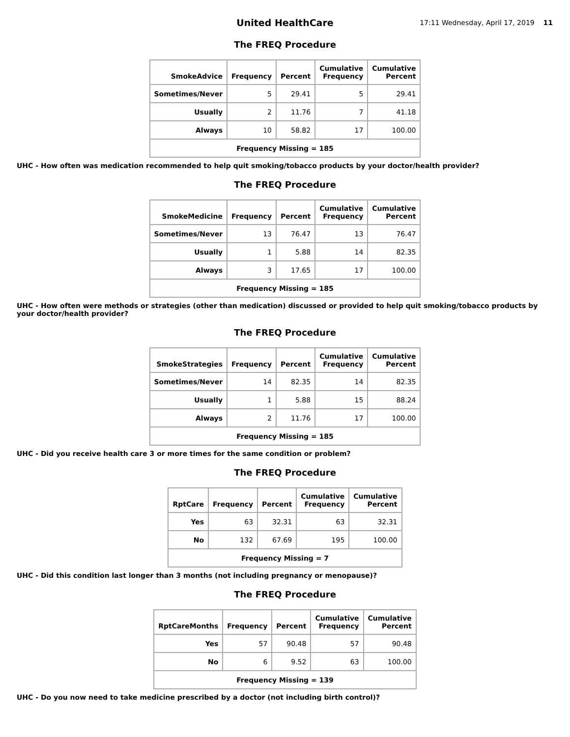United HealthCare
17:11 Wednesday, April 17, 2019 11
The FREQ Procedure
| SmokeAdvice | Frequency | Percent | Cumulative Frequency | Cumulative Percent |
| --- | --- | --- | --- | --- |
| Sometimes/Never | 5 | 29.41 | 5 | 29.41 |
| Usually | 2 | 11.76 | 7 | 41.18 |
| Always | 10 | 58.82 | 17 | 100.00 |
| Frequency Missing = 185 | | | | |
UHC - How often was medication recommended to help quit smoking/tobacco products by your doctor/health provider?
The FREQ Procedure
| SmokeMedicine | Frequency | Percent | Cumulative Frequency | Cumulative Percent |
| --- | --- | --- | --- | --- |
| Sometimes/Never | 13 | 76.47 | 13 | 76.47 |
| Usually | 1 | 5.88 | 14 | 82.35 |
| Always | 3 | 17.65 | 17 | 100.00 |
| Frequency Missing = 185 | | | | |
UHC - How often were methods or strategies (other than medication) discussed or provided to help quit smoking/tobacco products by your doctor/health provider?
The FREQ Procedure
| SmokeStrategies | Frequency | Percent | Cumulative Frequency | Cumulative Percent |
| --- | --- | --- | --- | --- |
| Sometimes/Never | 14 | 82.35 | 14 | 82.35 |
| Usually | 1 | 5.88 | 15 | 88.24 |
| Always | 2 | 11.76 | 17 | 100.00 |
| Frequency Missing = 185 | | | | |
UHC - Did you receive health care 3 or more times for the same condition or problem?
The FREQ Procedure
| RptCare | Frequency | Percent | Cumulative Frequency | Cumulative Percent |
| --- | --- | --- | --- | --- |
| Yes | 63 | 32.31 | 63 | 32.31 |
| No | 132 | 67.69 | 195 | 100.00 |
| Frequency Missing = 7 | | | | |
UHC - Did this condition last longer than 3 months (not including pregnancy or menopause)?
The FREQ Procedure
| RptCareMonths | Frequency | Percent | Cumulative Frequency | Cumulative Percent |
| --- | --- | --- | --- | --- |
| Yes | 57 | 90.48 | 57 | 90.48 |
| No | 6 | 9.52 | 63 | 100.00 |
| Frequency Missing = 139 | | | | |
UHC - Do you now need to take medicine prescribed by a doctor (not including birth control)?